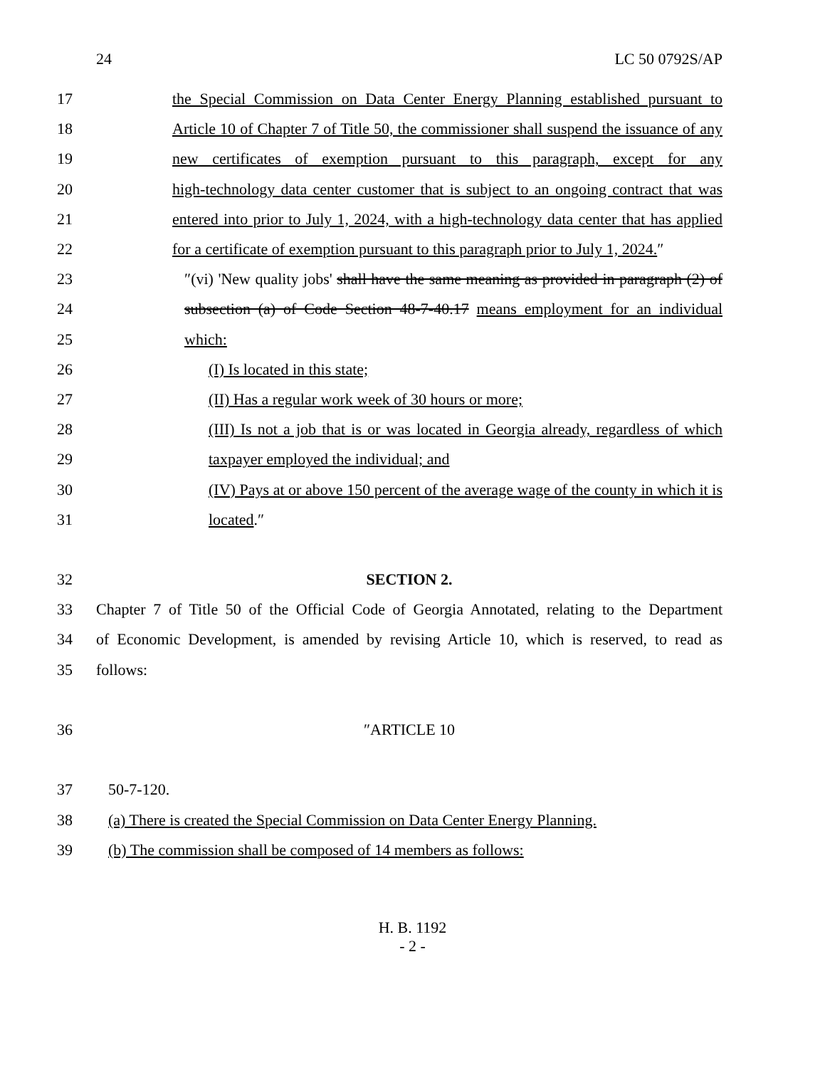24 LC 50 0792S/AP
17 the Special Commission on Data Center Energy Planning established pursuant to
18 Article 10 of Chapter 7 of Title 50, the commissioner shall suspend the issuance of any
19 new certificates of exemption pursuant to this paragraph, except for any
20 high-technology data center customer that is subject to an ongoing contract that was
21 entered into prior to July 1, 2024, with a high-technology data center that has applied
22 for a certificate of exemption pursuant to this paragraph prior to July 1, 2024.″
23 ″(vi) 'New quality jobs' shall have the same meaning as provided in paragraph (2) of
24 subsection (a) of Code Section 48-7-40.17 means employment for an individual
25 which:
26 (I) Is located in this state;
27 (II) Has a regular work week of 30 hours or more;
28 (III) Is not a job that is or was located in Georgia already, regardless of which
29 taxpayer employed the individual; and
30 (IV) Pays at or above 150 percent of the average wage of the county in which it is
31 located.″
32 SECTION 2.
33 Chapter 7 of Title 50 of the Official Code of Georgia Annotated, relating to the Department
34 of Economic Development, is amended by revising Article 10, which is reserved, to read as
35 follows:
36 ″ARTICLE 10
37 50-7-120.
38 (a) There is created the Special Commission on Data Center Energy Planning.
39 (b) The commission shall be composed of 14 members as follows:
H. B. 1192
- 2 -